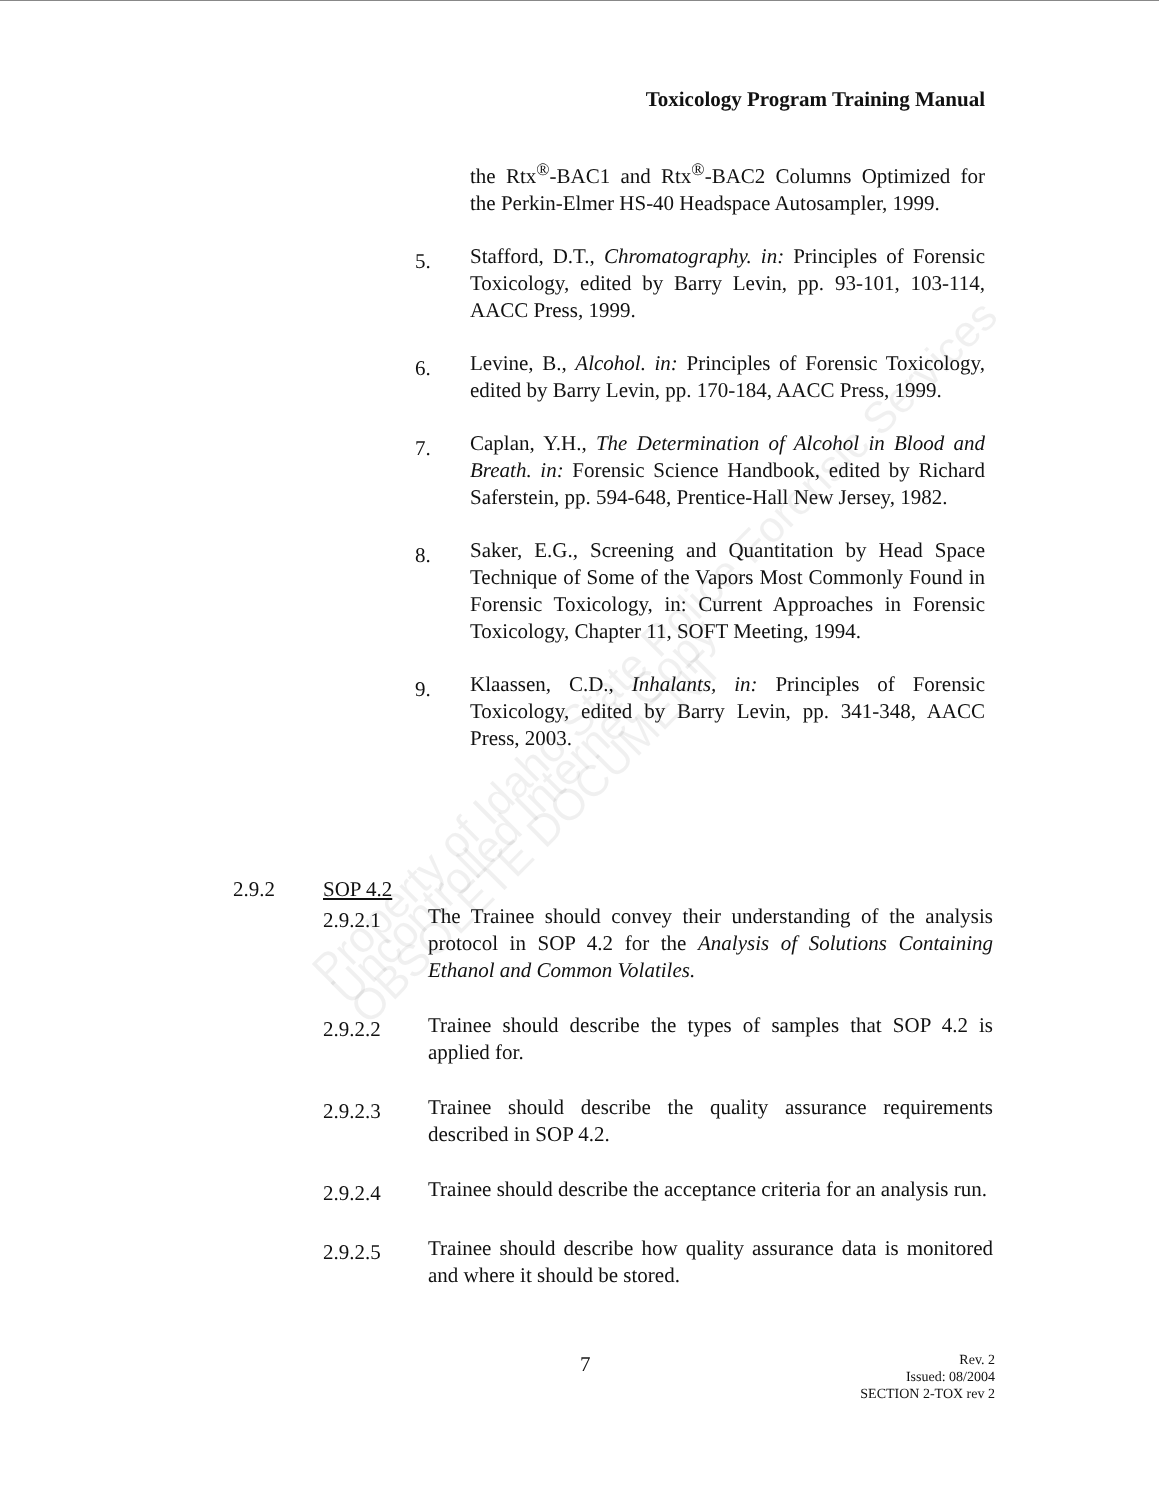Toxicology Program Training Manual
the Rtx<sup>®</sup>-BAC1 and Rtx<sup>®</sup>-BAC2 Columns Optimized for the Perkin-Elmer HS-40 Headspace Autosampler, 1999.
5.
Stafford, D.T., Chromatography. in: Principles of Forensic Toxicology, edited by Barry Levin, pp. 93-101, 103-114, AACC Press, 1999.
6.
Levine, B., Alcohol. in: Principles of Forensic Toxicology, edited by Barry Levin, pp. 170-184, AACC Press, 1999.
7.
Caplan, Y.H., The Determination of Alcohol in Blood and Breath. in: Forensic Science Handbook, edited by Richard Saferstein, pp. 594-648, Prentice-Hall New Jersey, 1982.
8.
Saker, E.G., Screening and Quantitation by Head Space Technique of Some of the Vapors Most Commonly Found in Forensic Toxicology, in: Current Approaches in Forensic Toxicology, Chapter 11, SOFT Meeting, 1994.
9.
Klaassen, C.D., Inhalants, in: Principles of Forensic Toxicology, edited by Barry Levin, pp. 341-348, AACC Press, 2003.
2.9.2 SOP 4.2
2.9.2.1
The Trainee should convey their understanding of the analysis protocol in SOP 4.2 for the Analysis of Solutions Containing Ethanol and Common Volatiles.
2.9.2.2
Trainee should describe the types of samples that SOP 4.2 is applied for.
2.9.2.3
Trainee should describe the quality assurance requirements described in SOP 4.2.
2.9.2.4
Trainee should describe the acceptance criteria for an analysis run.
2.9.2.5
Trainee should describe how quality assurance data is monitored and where it should be stored.
Property of Idaho State Police Forensic Services
Uncontrolled Internet Copy
OBSOLETE DOCUMENT
7
Rev. 2
Issued: 08/2004
SECTION 2-TOX rev 2